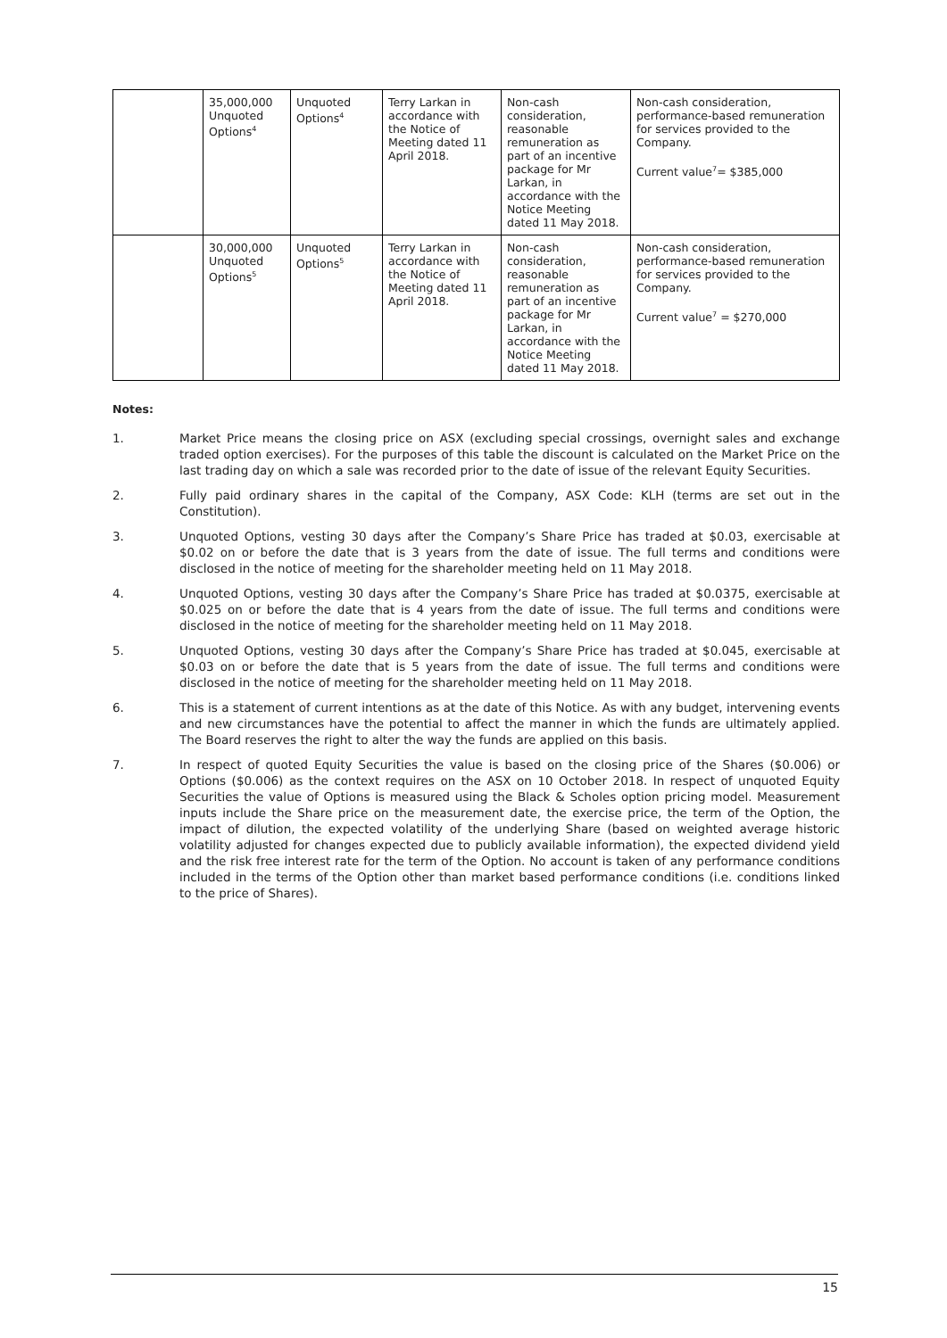| | 35,000,000 Unquoted Options<sup>4</sup> | Unquoted Options<sup>4</sup> | Terry Larkan in accordance with the Notice of Meeting dated 11 April 2018. | Non-cash consideration, reasonable remuneration as part of an incentive package for Mr Larkan, in accordance with the Notice Meeting dated 11 May 2018. | Non-cash consideration, performance-based remuneration for services provided to the Company. Current value<sup>7</sup>= $385,000 |
| | 30,000,000 Unquoted Options<sup>5</sup> | Unquoted Options<sup>5</sup> | Terry Larkan in accordance with the Notice of Meeting dated 11 April 2018. | Non-cash consideration, reasonable remuneration as part of an incentive package for Mr Larkan, in accordance with the Notice Meeting dated 11 May 2018. | Non-cash consideration, performance-based remuneration for services provided to the Company. Current value<sup>7</sup> = $270,000 |
Notes:
1. Market Price means the closing price on ASX (excluding special crossings, overnight sales and exchange traded option exercises). For the purposes of this table the discount is calculated on the Market Price on the last trading day on which a sale was recorded prior to the date of issue of the relevant Equity Securities.
2. Fully paid ordinary shares in the capital of the Company, ASX Code: KLH (terms are set out in the Constitution).
3. Unquoted Options, vesting 30 days after the Company’s Share Price has traded at $0.03, exercisable at $0.02 on or before the date that is 3 years from the date of issue. The full terms and conditions were disclosed in the notice of meeting for the shareholder meeting held on 11 May 2018.
4. Unquoted Options, vesting 30 days after the Company’s Share Price has traded at $0.0375, exercisable at $0.025 on or before the date that is 4 years from the date of issue. The full terms and conditions were disclosed in the notice of meeting for the shareholder meeting held on 11 May 2018.
5. Unquoted Options, vesting 30 days after the Company’s Share Price has traded at $0.045, exercisable at $0.03 on or before the date that is 5 years from the date of issue. The full terms and conditions were disclosed in the notice of meeting for the shareholder meeting held on 11 May 2018.
6. This is a statement of current intentions as at the date of this Notice. As with any budget, intervening events and new circumstances have the potential to affect the manner in which the funds are ultimately applied. The Board reserves the right to alter the way the funds are applied on this basis.
7. In respect of quoted Equity Securities the value is based on the closing price of the Shares ($0.006) or Options ($0.006) as the context requires on the ASX on 10 October 2018. In respect of unquoted Equity Securities the value of Options is measured using the Black & Scholes option pricing model. Measurement inputs include the Share price on the measurement date, the exercise price, the term of the Option, the impact of dilution, the expected volatility of the underlying Share (based on weighted average historic volatility adjusted for changes expected due to publicly available information), the expected dividend yield and the risk free interest rate for the term of the Option. No account is taken of any performance conditions included in the terms of the Option other than market based performance conditions (i.e. conditions linked to the price of Shares).
15